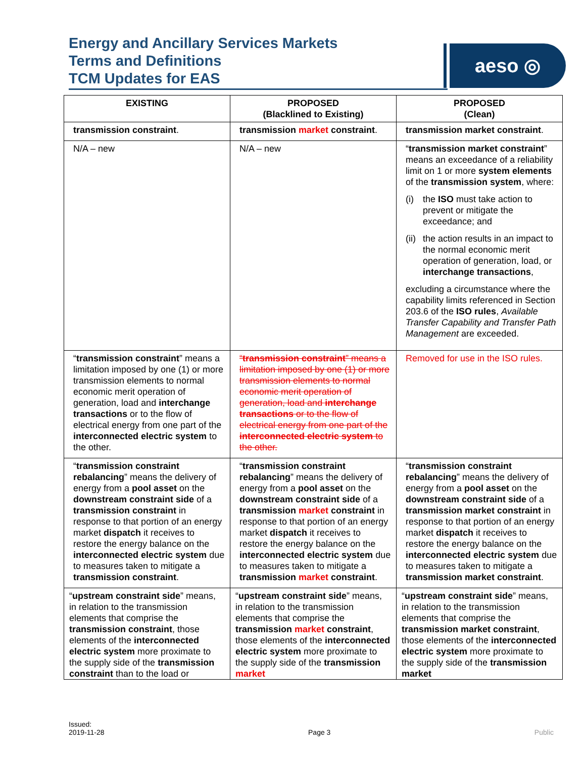Energy and Ancillary Services Markets
Terms and Definitions
TCM Updates for EAS
aeso ◎
| EXISTING | PROPOSED (Blacklined to Existing) | PROPOSED (Clean) |
| --- | --- | --- |
| transmission constraint . | transmission market constraint . | transmission market constraint . |
| N/A – new | N/A – new | “ transmission market constraint ” means an exceedance of a reliability limit on 1 or more system elements of the transmission system , where: (i) the ISO must take action to prevent or mitigate the exceedance; and (ii) the action results in an impact to the normal economic merit operation of generation, load, or interchange transactions , excluding a circumstance where the capability limits referenced in Section 203.6 of the ISO rules , Available Transfer Capability and Transfer Path Management are exceeded. |
| “ transmission constraint ” means a limitation imposed by one (1) or more transmission elements to normal economic merit operation of generation, load and interchange transactions or to the flow of electrical energy from one part of the interconnected electric system to the other. | “ transmission constraint ” means a limitation imposed by one (1) or more transmission elements to normal economic merit operation of generation, load and interchange transactions or to the flow of electrical energy from one part of the interconnected electric system to the other. | Removed for use in the ISO rules. |
| “ transmission constraint rebalancing ” means the delivery of energy from a pool asset on the downstream constraint side of a transmission constraint in response to that portion of an energy market dispatch it receives to restore the energy balance on the interconnected electric system due to measures taken to mitigate a transmission constraint . | “ transmission constraint rebalancing ” means the delivery of energy from a pool asset on the downstream constraint side of a transmission market constraint in response to that portion of an energy market dispatch it receives to restore the energy balance on the interconnected electric system due to measures taken to mitigate a transmission market constraint . | “ transmission constraint rebalancing ” means the delivery of energy from a pool asset on the downstream constraint side of a transmission market constraint in response to that portion of an energy market dispatch it receives to restore the energy balance on the interconnected electric system due to measures taken to mitigate a transmission market constraint . |
| “ upstream constraint side ” means, in relation to the transmission elements that comprise the transmission constraint , those elements of the interconnected electric system more proximate to the supply side of the transmission constraint than to the load or | “ upstream constraint side ” means, in relation to the transmission elements that comprise the transmission market constraint , those elements of the interconnected electric system more proximate to the supply side of the transmission market | “ upstream constraint side ” means, in relation to the transmission elements that comprise the transmission market constraint , those elements of the interconnected electric system more proximate to the supply side of the transmission market |
Issued:
2019-11-28
Page 3
Public